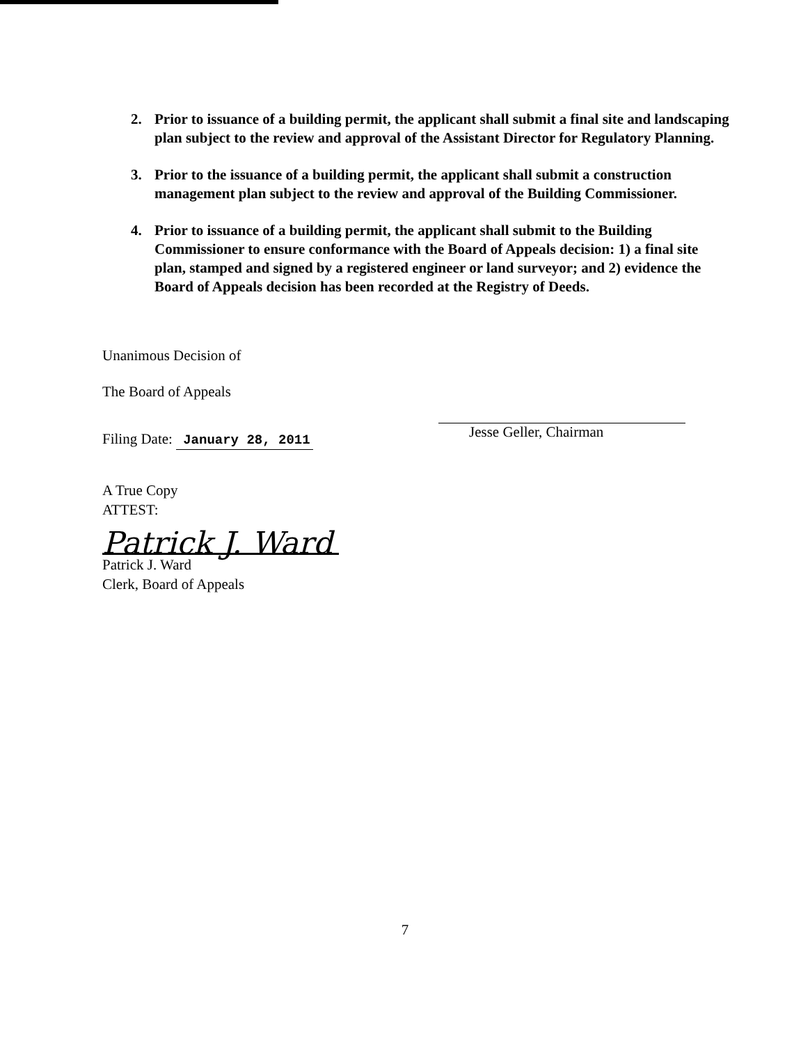2. Prior to issuance of a building permit, the applicant shall submit a final site and landscaping plan subject to the review and approval of the Assistant Director for Regulatory Planning.
3. Prior to the issuance of a building permit, the applicant shall submit a construction management plan subject to the review and approval of the Building Commissioner.
4. Prior to issuance of a building permit, the applicant shall submit to the Building Commissioner to ensure conformance with the Board of Appeals decision: 1) a final site plan, stamped and signed by a registered engineer or land surveyor; and 2) evidence the Board of Appeals decision has been recorded at the Registry of Deeds.
Unanimous Decision of
The Board of Appeals
Filing Date: January 28, 2011
A True Copy
ATTEST:
Patrick J. Ward
Patrick J. Ward
Clerk, Board of Appeals
Jesse Geller, Chairman
7